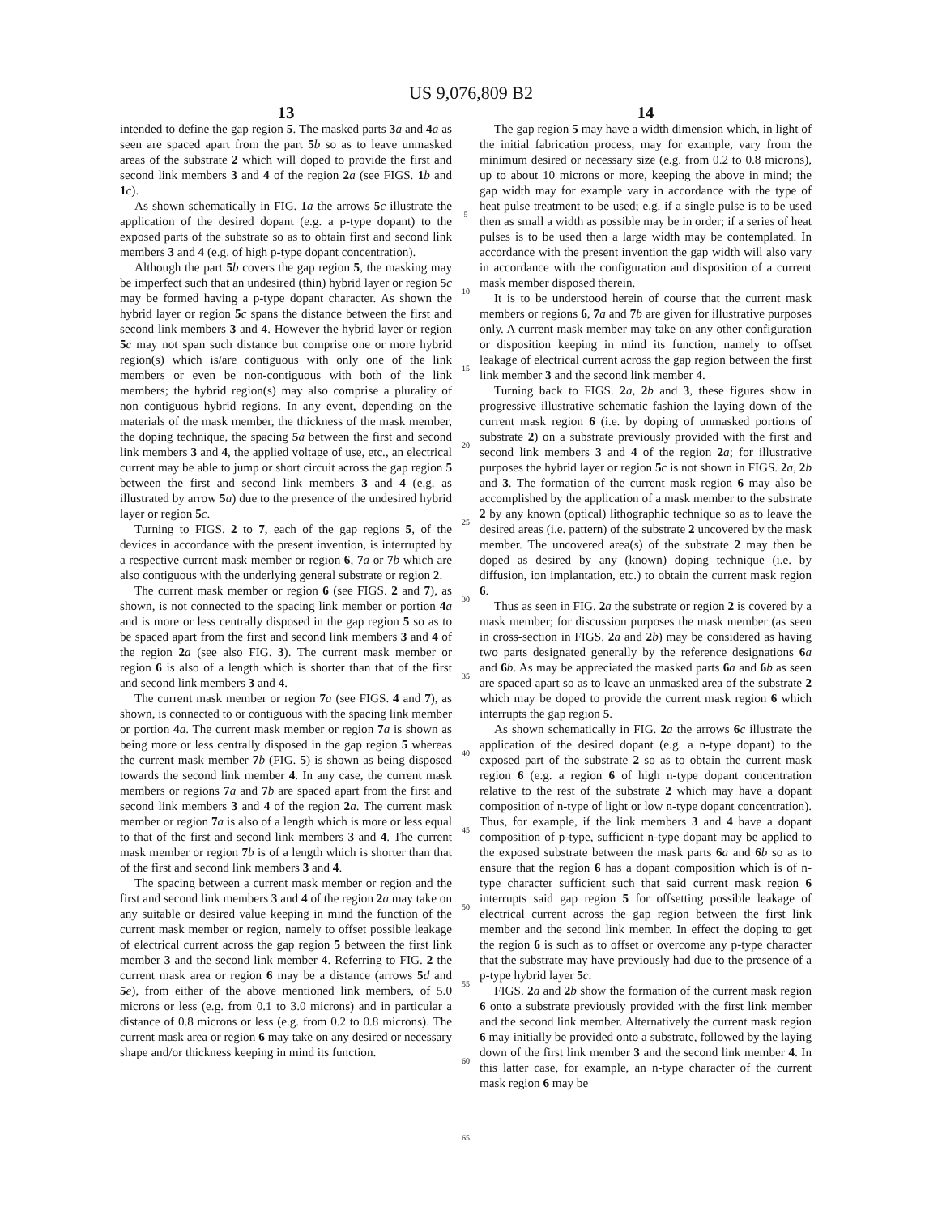US 9,076,809 B2
13
intended to define the gap region 5. The masked parts 3 a and 4 a as seen are spaced apart from the part 5 b so as to leave unmasked areas of the substrate 2 which will doped to provide the first and second link members 3 and 4 of the region 2 a (see FIGS. 1 b and 1 c).
As shown schematically in FIG. 1 a the arrows 5 c illustrate the application of the desired dopant (e.g. a p-type dopant) to the exposed parts of the substrate so as to obtain first and second link members 3 and 4 (e.g. of high p-type dopant concentration).
Although the part 5 b covers the gap region 5, the masking may be imperfect such that an undesired (thin) hybrid layer or region 5 c may be formed having a p-type dopant character. As shown the hybrid layer or region 5 c spans the distance between the first and second link members 3 and 4. However the hybrid layer or region 5 c may not span such distance but comprise one or more hybrid region(s) which is/are contiguous with only one of the link members or even be non-contiguous with both of the link members; the hybrid region(s) may also comprise a plurality of non contiguous hybrid regions. In any event, depending on the materials of the mask member, the thickness of the mask member, the doping technique, the spacing 5 a between the first and second link members 3 and 4, the applied voltage of use, etc., an electrical current may be able to jump or short circuit across the gap region 5 between the first and second link members 3 and 4 (e.g. as illustrated by arrow 5 a) due to the presence of the undesired hybrid layer or region 5 c.
Turning to FIGS. 2 to 7, each of the gap regions 5, of the devices in accordance with the present invention, is interrupted by a respective current mask member or region 6, 7 a or 7 b which are also contiguous with the underlying general substrate or region 2.
The current mask member or region 6 (see FIGS. 2 and 7), as shown, is not connected to the spacing link member or portion 4 a and is more or less centrally disposed in the gap region 5 so as to be spaced apart from the first and second link members 3 and 4 of the region 2 a (see also FIG. 3). The current mask member or region 6 is also of a length which is shorter than that of the first and second link members 3 and 4.
The current mask member or region 7 a (see FIGS. 4 and 7), as shown, is connected to or contiguous with the spacing link member or portion 4 a. The current mask member or region 7 a is shown as being more or less centrally disposed in the gap region 5 whereas the current mask member 7 b (FIG. 5) is shown as being disposed towards the second link member 4. In any case, the current mask members or regions 7 a and 7 b are spaced apart from the first and second link members 3 and 4 of the region 2 a. The current mask member or region 7 a is also of a length which is more or less equal to that of the first and second link members 3 and 4. The current mask member or region 7 b is of a length which is shorter than that of the first and second link members 3 and 4.
The spacing between a current mask member or region and the first and second link members 3 and 4 of the region 2 a may take on any suitable or desired value keeping in mind the function of the current mask member or region, namely to offset possible leakage of electrical current across the gap region 5 between the first link member 3 and the second link member 4. Referring to FIG. 2 the current mask area or region 6 may be a distance (arrows 5 d and 5 e), from either of the above mentioned link members, of 5.0 microns or less (e.g. from 0.1 to 3.0 microns) and in particular a distance of 0.8 microns or less (e.g. from 0.2 to 0.8 microns). The current mask area or region 6 may take on any desired or necessary shape and/or thickness keeping in mind its function.
5
10
15
20
25
30
35
40
45
50
55
60
65
14
The gap region 5 may have a width dimension which, in light of the initial fabrication process, may for example, vary from the minimum desired or necessary size (e.g. from 0.2 to 0.8 microns), up to about 10 microns or more, keeping the above in mind; the gap width may for example vary in accordance with the type of heat pulse treatment to be used; e.g. if a single pulse is to be used then as small a width as possible may be in order; if a series of heat pulses is to be used then a large width may be contemplated. In accordance with the present invention the gap width will also vary in accordance with the configuration and disposition of a current mask member disposed therein.
It is to be understood herein of course that the current mask members or regions 6, 7 a and 7 b are given for illustrative purposes only. A current mask member may take on any other configuration or disposition keeping in mind its function, namely to offset leakage of electrical current across the gap region between the first link member 3 and the second link member 4.
Turning back to FIGS. 2 a, 2 b and 3, these figures show in progressive illustrative schematic fashion the laying down of the current mask region 6 (i.e. by doping of unmasked portions of substrate 2) on a substrate previously provided with the first and second link members 3 and 4 of the region 2 a; for illustrative purposes the hybrid layer or region 5 c is not shown in FIGS. 2 a, 2 b and 3. The formation of the current mask region 6 may also be accomplished by the application of a mask member to the substrate 2 by any known (optical) lithographic technique so as to leave the desired areas (i.e. pattern) of the substrate 2 uncovered by the mask member. The uncovered area(s) of the substrate 2 may then be doped as desired by any (known) doping technique (i.e. by diffusion, ion implantation, etc.) to obtain the current mask region 6.
Thus as seen in FIG. 2 a the substrate or region 2 is covered by a mask member; for discussion purposes the mask member (as seen in cross-section in FIGS. 2 a and 2 b) may be considered as having two parts designated generally by the reference designations 6 a and 6 b. As may be appreciated the masked parts 6 a and 6 b as seen are spaced apart so as to leave an unmasked area of the substrate 2 which may be doped to provide the current mask region 6 which interrupts the gap region 5.
As shown schematically in FIG. 2 a the arrows 6 c illustrate the application of the desired dopant (e.g. a n-type dopant) to the exposed part of the substrate 2 so as to obtain the current mask region 6 (e.g. a region 6 of high n-type dopant concentration relative to the rest of the substrate 2 which may have a dopant composition of n-type of light or low n-type dopant concentration). Thus, for example, if the link members 3 and 4 have a dopant composition of p-type, sufficient n-type dopant may be applied to the exposed substrate between the mask parts 6 a and 6 b so as to ensure that the region 6 has a dopant composition which is of n-type character sufficient such that said current mask region 6 interrupts said gap region 5 for offsetting possible leakage of electrical current across the gap region between the first link member and the second link member. In effect the doping to get the region 6 is such as to offset or overcome any p-type character that the substrate may have previously had due to the presence of a p-type hybrid layer 5 c.
FIGS. 2 a and 2 b show the formation of the current mask region 6 onto a substrate previously provided with the first link member and the second link member. Alternatively the current mask region 6 may initially be provided onto a substrate, followed by the laying down of the first link member 3 and the second link member 4. In this latter case, for example, an n-type character of the current mask region 6 may be